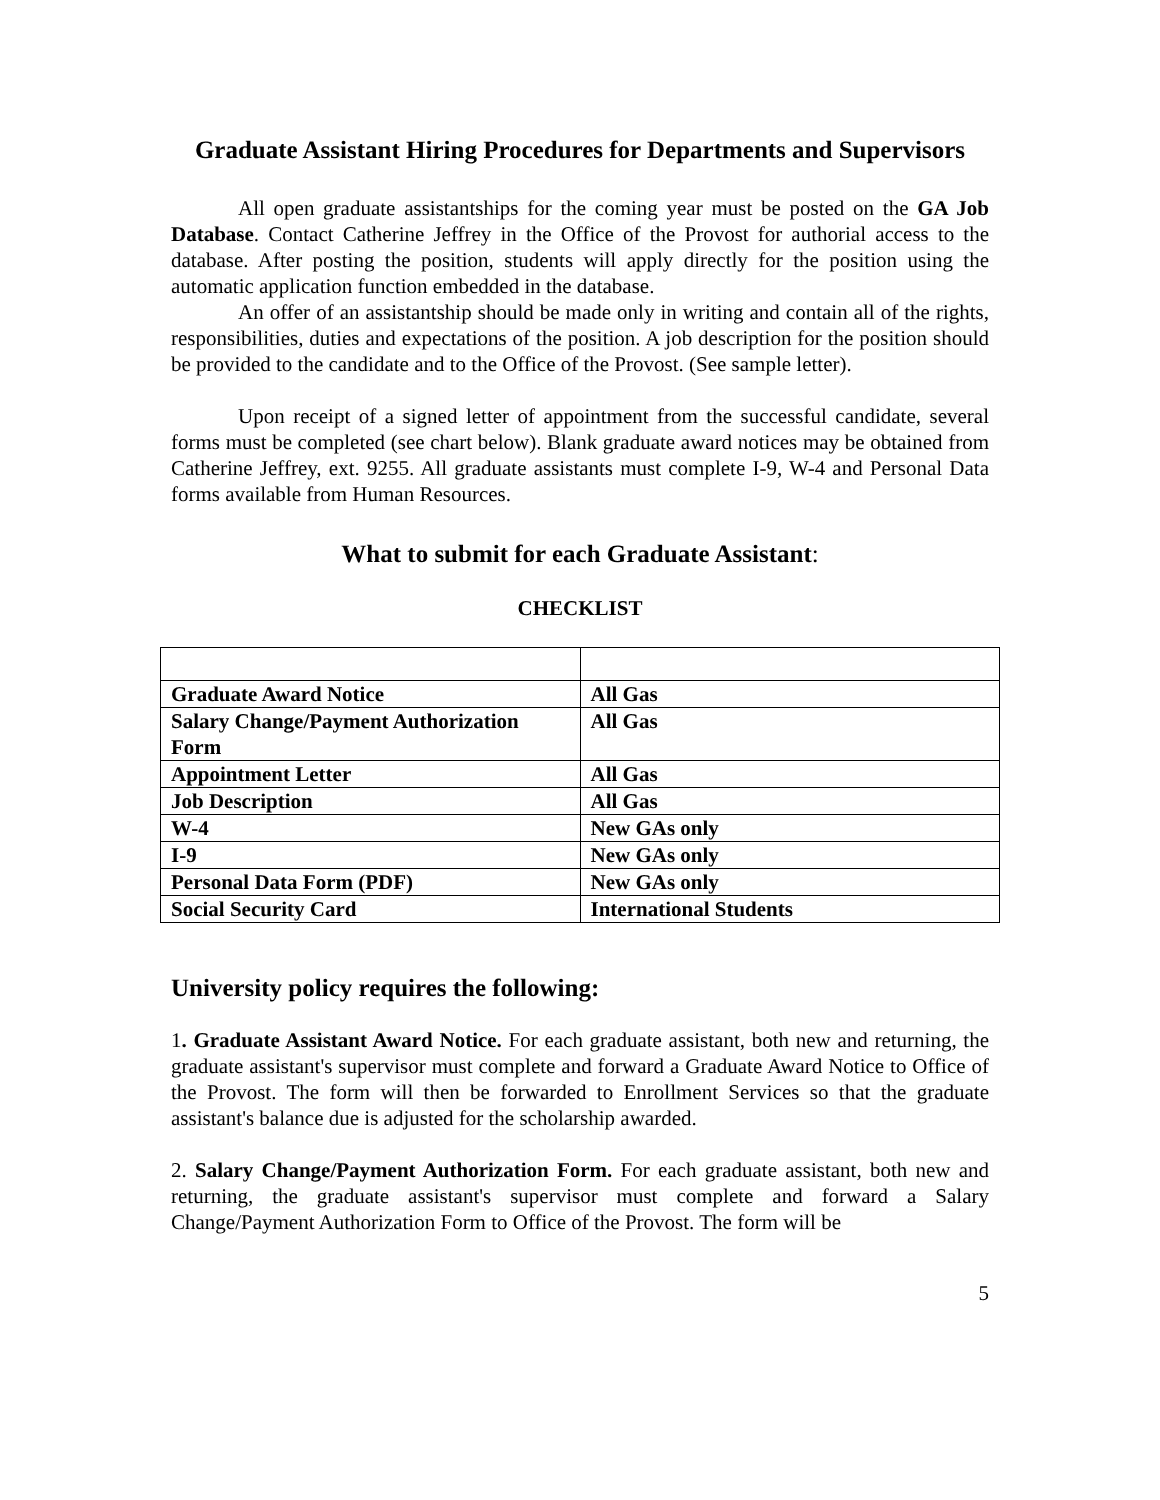Graduate Assistant Hiring Procedures for Departments and Supervisors
All open graduate assistantships for the coming year must be posted on the GA Job Database. Contact Catherine Jeffrey in the Office of the Provost for authorial access to the database. After posting the position, students will apply directly for the position using the automatic application function embedded in the database.
An offer of an assistantship should be made only in writing and contain all of the rights, responsibilities, duties and expectations of the position. A job description for the position should be provided to the candidate and to the Office of the Provost. (See sample letter).
Upon receipt of a signed letter of appointment from the successful candidate, several forms must be completed (see chart below). Blank graduate award notices may be obtained from Catherine Jeffrey, ext. 9255. All graduate assistants must complete I-9, W-4 and Personal Data forms available from Human Resources.
What to submit for each Graduate Assistant:
CHECKLIST
| Graduate Award Notice | All Gas |
| Salary Change/Payment Authorization Form | All Gas |
| Appointment Letter | All Gas |
| Job Description | All Gas |
| W-4 | New GAs only |
| I-9 | New GAs only |
| Personal Data Form (PDF) | New GAs only |
| Social Security Card | International Students |
University policy requires the following:
1. Graduate Assistant Award Notice. For each graduate assistant, both new and returning, the graduate assistant's supervisor must complete and forward a Graduate Award Notice to Office of the Provost. The form will then be forwarded to Enrollment Services so that the graduate assistant's balance due is adjusted for the scholarship awarded.
2. Salary Change/Payment Authorization Form. For each graduate assistant, both new and returning, the graduate assistant's supervisor must complete and forward a Salary Change/Payment Authorization Form to Office of the Provost. The form will be
5